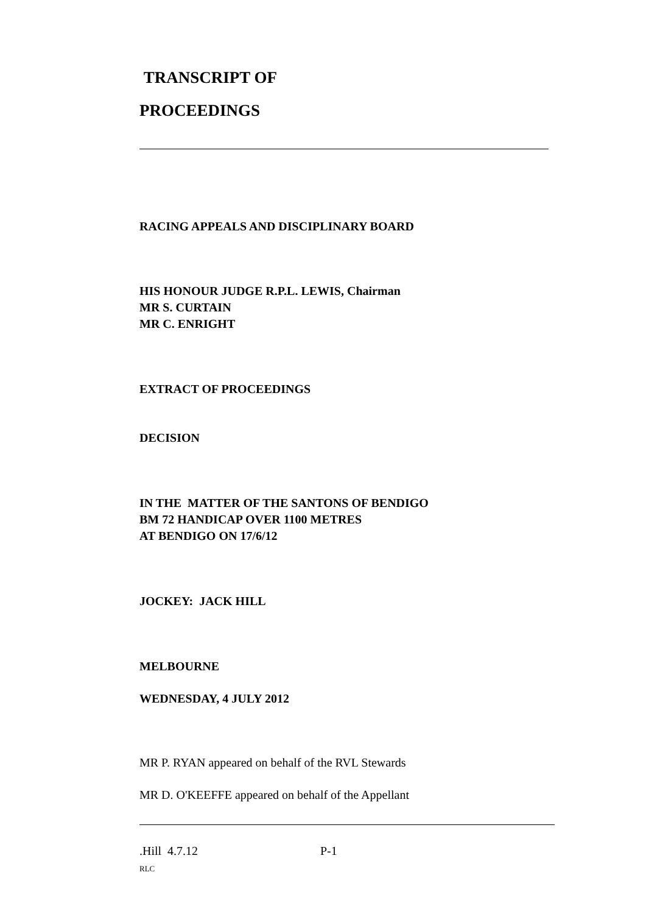TRANSCRIPT OF
PROCEEDINGS
RACING APPEALS AND DISCIPLINARY BOARD
HIS HONOUR JUDGE R.P.L. LEWIS, Chairman
MR S. CURTAIN
MR C. ENRIGHT
EXTRACT OF PROCEEDINGS
DECISION
IN THE MATTER OF THE SANTONS OF BENDIGO
BM 72 HANDICAP OVER 1100 METRES
AT BENDIGO ON 17/6/12
JOCKEY: JACK HILL
MELBOURNE
WEDNESDAY, 4 JULY 2012
MR P. RYAN appeared on behalf of the RVL Stewards
MR D. O'KEEFFE appeared on behalf of the Appellant
.Hill 4.7.12 P-1
RLC